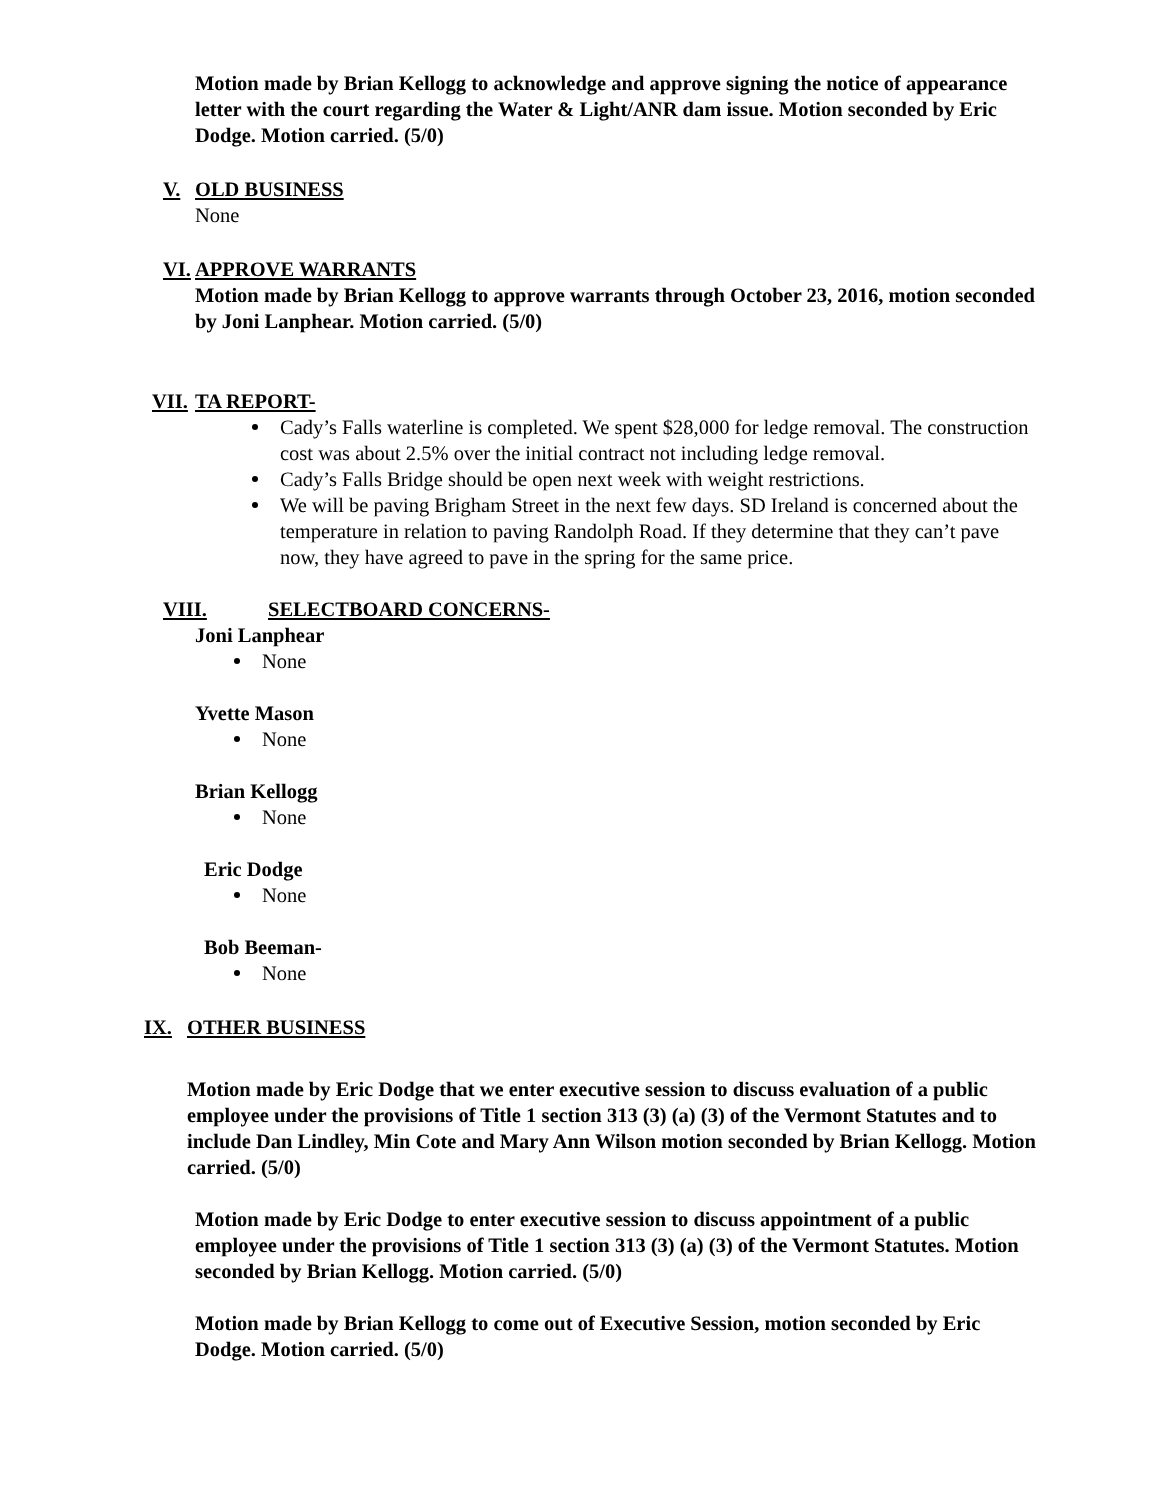Motion made by Brian Kellogg to acknowledge and approve signing the notice of appearance letter with the court regarding the Water & Light/ANR dam issue. Motion seconded by Eric Dodge. Motion carried. (5/0)
V. OLD BUSINESS
None
VI. APPROVE WARRANTS
Motion made by Brian Kellogg to approve warrants through October 23, 2016, motion seconded by Joni Lanphear. Motion carried. (5/0)
VII. TA REPORT-
Cady’s Falls waterline is completed. We spent $28,000 for ledge removal. The construction cost was about 2.5% over the initial contract not including ledge removal.
Cady’s Falls Bridge should be open next week with weight restrictions.
We will be paving Brigham Street in the next few days. SD Ireland is concerned about the temperature in relation to paving Randolph Road. If they determine that they can’t pave now, they have agreed to pave in the spring for the same price.
VIII. SELECTBOARD CONCERNS-
Joni Lanphear
None
Yvette Mason
None
Brian Kellogg
None
Eric Dodge
None
Bob Beeman-
None
IX. OTHER BUSINESS
Motion made by Eric Dodge that we enter executive session to discuss evaluation of a public employee under the provisions of Title 1 section 313 (3) (a) (3) of the Vermont Statutes and to include Dan Lindley, Min Cote and Mary Ann Wilson motion seconded by Brian Kellogg. Motion carried. (5/0)
Motion made by Eric Dodge to enter executive session to discuss appointment of a public employee under the provisions of Title 1 section 313 (3) (a) (3) of the Vermont Statutes. Motion seconded by Brian Kellogg. Motion carried. (5/0)
Motion made by Brian Kellogg to come out of Executive Session, motion seconded by Eric Dodge. Motion carried. (5/0)